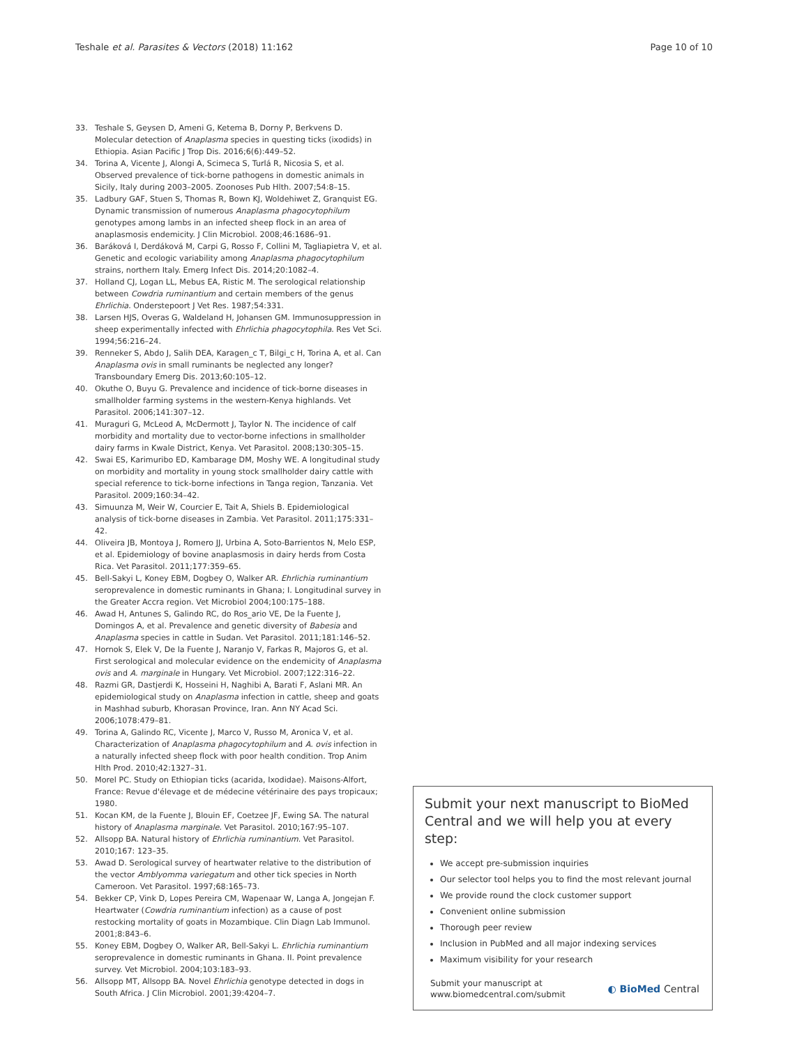Teshale et al. Parasites & Vectors (2018) 11:162
Page 10 of 10
33. Teshale S, Geysen D, Ameni G, Ketema B, Dorny P, Berkvens D. Molecular detection of Anaplasma species in questing ticks (ixodids) in Ethiopia. Asian Pacific J Trop Dis. 2016;6(6):449–52.
34. Torina A, Vicente J, Alongi A, Scimeca S, Turlá R, Nicosia S, et al. Observed prevalence of tick-borne pathogens in domestic animals in Sicily, Italy during 2003–2005. Zoonoses Pub Hlth. 2007;54:8–15.
35. Ladbury GAF, Stuen S, Thomas R, Bown KJ, Woldehiwet Z, Granquist EG. Dynamic transmission of numerous Anaplasma phagocytophilum genotypes among lambs in an infected sheep flock in an area of anaplasmosis endemicity. J Clin Microbiol. 2008;46:1686–91.
36. Baráková I, Derdáková M, Carpi G, Rosso F, Collini M, Tagliapietra V, et al. Genetic and ecologic variability among Anaplasma phagocytophilum strains, northern Italy. Emerg Infect Dis. 2014;20:1082–4.
37. Holland CJ, Logan LL, Mebus EA, Ristic M. The serological relationship between Cowdria ruminantium and certain members of the genus Ehrlichia. Onderstepoort J Vet Res. 1987;54:331.
38. Larsen HJS, Overas G, Waldeland H, Johansen GM. Immunosuppression in sheep experimentally infected with Ehrlichia phagocytophila. Res Vet Sci. 1994;56:216–24.
39. Renneker S, Abdo J, Salih DEA, Karagen_c T, Bilgi_c H, Torina A, et al. Can Anaplasma ovis in small ruminants be neglected any longer? Transboundary Emerg Dis. 2013;60:105–12.
40. Okuthe O, Buyu G. Prevalence and incidence of tick-borne diseases in smallholder farming systems in the western-Kenya highlands. Vet Parasitol. 2006;141:307–12.
41. Muraguri G, McLeod A, McDermott J, Taylor N. The incidence of calf morbidity and mortality due to vector-borne infections in smallholder dairy farms in Kwale District, Kenya. Vet Parasitol. 2008;130:305–15.
42. Swai ES, Karimuribo ED, Kambarage DM, Moshy WE. A longitudinal study on morbidity and mortality in young stock smallholder dairy cattle with special reference to tick-borne infections in Tanga region, Tanzania. Vet Parasitol. 2009;160:34–42.
43. Simuunza M, Weir W, Courcier E, Tait A, Shiels B. Epidemiological analysis of tick-borne diseases in Zambia. Vet Parasitol. 2011;175:331–42.
44. Oliveira JB, Montoya J, Romero JJ, Urbina A, Soto-Barrientos N, Melo ESP, et al. Epidemiology of bovine anaplasmosis in dairy herds from Costa Rica. Vet Parasitol. 2011;177:359–65.
45. Bell-Sakyi L, Koney EBM, Dogbey O, Walker AR. Ehrlichia ruminantium seroprevalence in domestic ruminants in Ghana; I. Longitudinal survey in the Greater Accra region. Vet Microbiol 2004;100:175–188.
46. Awad H, Antunes S, Galindo RC, do Ros_ario VE, De la Fuente J, Domingos A, et al. Prevalence and genetic diversity of Babesia and Anaplasma species in cattle in Sudan. Vet Parasitol. 2011;181:146–52.
47. Hornok S, Elek V, De la Fuente J, Naranjo V, Farkas R, Majoros G, et al. First serological and molecular evidence on the endemicity of Anaplasma ovis and A. marginale in Hungary. Vet Microbiol. 2007;122:316–22.
48. Razmi GR, Dastjerdi K, Hosseini H, Naghibi A, Barati F, Aslani MR. An epidemiological study on Anaplasma infection in cattle, sheep and goats in Mashhad suburb, Khorasan Province, Iran. Ann NY Acad Sci. 2006;1078:479–81.
49. Torina A, Galindo RC, Vicente J, Marco V, Russo M, Aronica V, et al. Characterization of Anaplasma phagocytophilum and A. ovis infection in a naturally infected sheep flock with poor health condition. Trop Anim Hlth Prod. 2010;42:1327–31.
50. Morel PC. Study on Ethiopian ticks (acarida, Ixodidae). Maisons-Alfort, France: Revue d'élevage et de médecine vétérinaire des pays tropicaux; 1980.
51. Kocan KM, de la Fuente J, Blouin EF, Coetzee JF, Ewing SA. The natural history of Anaplasma marginale. Vet Parasitol. 2010;167:95–107.
52. Allsopp BA. Natural history of Ehrlichia ruminantium. Vet Parasitol. 2010;167: 123–35.
53. Awad D. Serological survey of heartwater relative to the distribution of the vector Amblyomma variegatum and other tick species in North Cameroon. Vet Parasitol. 1997;68:165–73.
54. Bekker CP, Vink D, Lopes Pereira CM, Wapenaar W, Langa A, Jongejan F. Heartwater (Cowdria ruminantium infection) as a cause of post restocking mortality of goats in Mozambique. Clin Diagn Lab Immunol. 2001;8:843–6.
55. Koney EBM, Dogbey O, Walker AR, Bell-Sakyi L. Ehrlichia ruminantium seroprevalence in domestic ruminants in Ghana. II. Point prevalence survey. Vet Microbiol. 2004;103:183–93.
56. Allsopp MT, Allsopp BA. Novel Ehrlichia genotype detected in dogs in South Africa. J Clin Microbiol. 2001;39:4204–7.
Submit your next manuscript to BioMed Central and we will help you at every step:
We accept pre-submission inquiries
Our selector tool helps you to find the most relevant journal
We provide round the clock customer support
Convenient online submission
Thorough peer review
Inclusion in PubMed and all major indexing services
Maximum visibility for your research
Submit your manuscript at
www.biomedcentral.com/submit
◐ BioMed Central